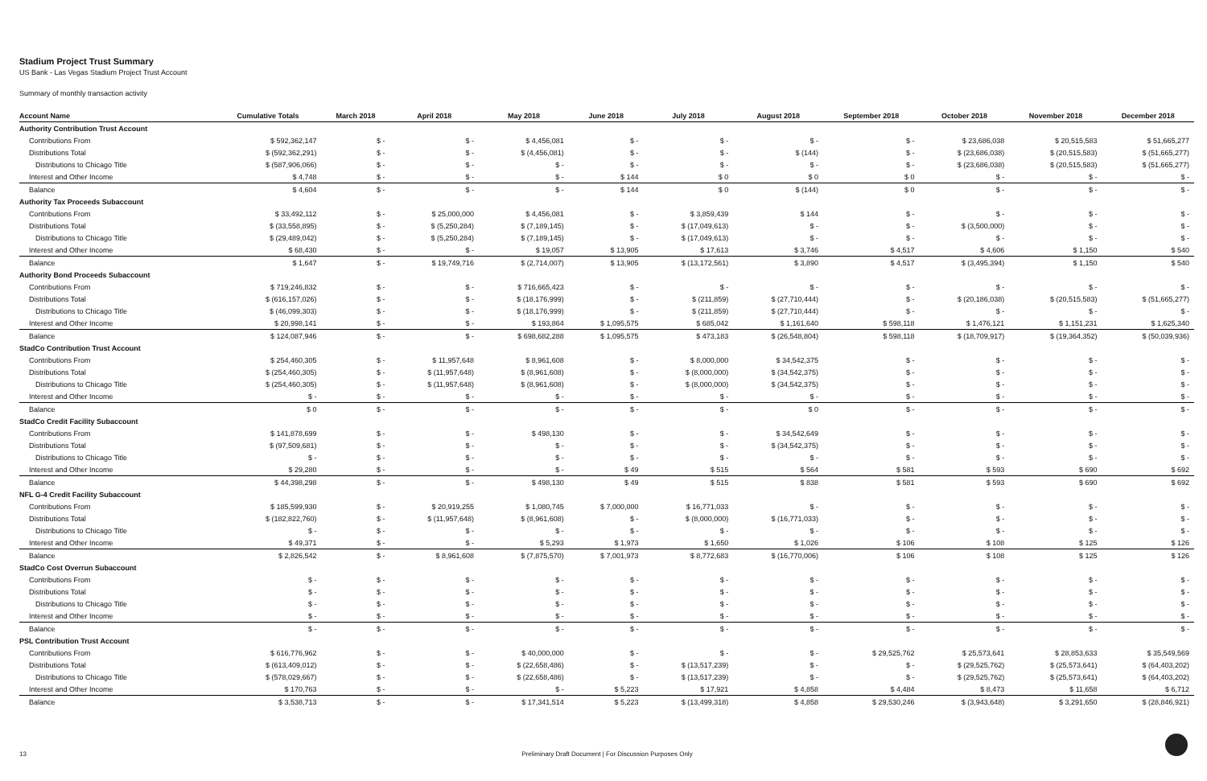Stadium Project Trust Summary
US Bank - Las Vegas Stadium Project Trust Account
Summary of monthly transaction activity
| Account Name | Cumulative Totals | March 2018 | April 2018 | May 2018 | June 2018 | July 2018 | August 2018 | September 2018 | October 2018 | November 2018 | December 2018 |
| --- | --- | --- | --- | --- | --- | --- | --- | --- | --- | --- | --- |
| Authority Contribution Trust Account | | | | | | | | | | | |
| Contributions From | $ 592,362,147 | $ - | $ - | $ 4,456,081 | $ - | $ - | $ - | $ - | $ 23,686,038 | $ 20,515,583 | $ 51,665,277 |
| Distributions Total | $ (592,362,291) | $ - | $ - | $ (4,456,081) | $ - | $ - | $ (144) | $ - | $ (23,686,038) | $ (20,515,583) | $ (51,665,277) |
| Distributions to Chicago Title | $ (587,906,066) | $ - | $ - | $ - | $ - | $ - | $ - | $ - | $ (23,686,038) | $ (20,515,583) | $ (51,665,277) |
| Interest and Other Income | $ 4,748 | $ - | $ - | $ - | $ 144 | $ 0 | $ 0 | $ 0 | $ - | $ - | $ - |
| Balance | $ 4,604 | $ - | $ - | $ - | $ 144 | $ 0 | $ (144) | $ 0 | $ - | $ - | $ - |
| Authority Tax Proceeds Subaccount | | | | | | | | | | | |
| Contributions From | $ 33,492,112 | $ - | $ 25,000,000 | $ 4,456,081 | $ - | $ 3,859,439 | $ 144 | $ - | $ - | $ - | $ - |
| Distributions Total | $ (33,558,895) | $ - | $ (5,250,284) | $ (7,189,145) | $ - | $ (17,049,613) | $ - | $ - | $ (3,500,000) | $ - | $ - |
| Distributions to Chicago Title | $ (29,489,042) | $ - | $ (5,250,284) | $ (7,189,145) | $ - | $ (17,049,613) | $ - | $ - | $ - | $ - | $ - |
| Interest and Other Income | $ 68,430 | $ - | $ - | $ 19,057 | $ 13,905 | $ 17,613 | $ 3,746 | $ 4,517 | $ 4,606 | $ 1,150 | $ 540 |
| Balance | $ 1,647 | $ - | $ 19,749,716 | $ (2,714,007) | $ 13,905 | $ (13,172,561) | $ 3,890 | $ 4,517 | $ (3,495,394) | $ 1,150 | $ 540 |
| Authority Bond Proceeds Subaccount | | | | | | | | | | | |
| Contributions From | $ 719,246,832 | $ - | $ - | $ 716,665,423 | $ - | $ - | $ - | $ - | $ - | $ - | $ - |
| Distributions Total | $ (616,157,026) | $ - | $ - | $ (18,176,999) | $ - | $ (211,859) | $ (27,710,444) | $ - | $ (20,186,038) | $ (20,515,583) | $ (51,665,277) |
| Distributions to Chicago Title | $ (46,099,303) | $ - | $ - | $ (18,176,999) | $ - | $ (211,859) | $ (27,710,444) | $ - | $ - | $ - | $ - |
| Interest and Other Income | $ 20,998,141 | $ - | $ - | $ 193,864 | $ 1,095,575 | $ 685,042 | $ 1,161,640 | $ 598,118 | $ 1,476,121 | $ 1,151,231 | $ 1,625,340 |
| Balance | $ 124,087,946 | $ - | $ - | $ 698,682,288 | $ 1,095,575 | $ 473,183 | $ (26,548,804) | $ 598,118 | $ (18,709,917) | $ (19,364,352) | $ (50,039,936) |
| StadCo Contribution Trust Account | | | | | | | | | | | |
| Contributions From | $ 254,460,305 | $ - | $ 11,957,648 | $ 8,961,608 | $ - | $ 8,000,000 | $ 34,542,375 | $ - | $ - | $ - | $ - |
| Distributions Total | $ (254,460,305) | $ - | $ (11,957,648) | $ (8,961,608) | $ - | $ (8,000,000) | $ (34,542,375) | $ - | $ - | $ - | $ - |
| Distributions to Chicago Title | $ (254,460,305) | $ - | $ (11,957,648) | $ (8,961,608) | $ - | $ (8,000,000) | $ (34,542,375) | $ - | $ - | $ - | $ - |
| Interest and Other Income | $ - | $ - | $ - | $ - | $ - | $ - | $ - | $ - | $ - | $ - | $ - |
| Balance | $ 0 | $ - | $ - | $ - | $ - | $ - | $ 0 | $ - | $ - | $ - | $ - |
| StadCo Credit Facility Subaccount | | | | | | | | | | | |
| Contributions From | $ 141,878,699 | $ - | $ - | $ 498,130 | $ - | $ - | $ 34,542,649 | $ - | $ - | $ - | $ - |
| Distributions Total | $ (97,509,681) | $ - | $ - | $ - | $ - | $ - | $ (34,542,375) | $ - | $ - | $ - | $ - |
| Distributions to Chicago Title | $ - | $ - | $ - | $ - | $ - | $ - | $ - | $ - | $ - | $ - | $ - |
| Interest and Other Income | $ 29,280 | $ - | $ - | $ - | $ 49 | $ 515 | $ 564 | $ 581 | $ 593 | $ 690 | $ 692 |
| Balance | $ 44,398,298 | $ - | $ - | $ 498,130 | $ 49 | $ 515 | $ 838 | $ 581 | $ 593 | $ 690 | $ 692 |
| NFL G-4 Credit Facility Subaccount | | | | | | | | | | | |
| Contributions From | $ 185,599,930 | $ - | $ 20,919,255 | $ 1,080,745 | $ 7,000,000 | $ 16,771,033 | $ - | $ - | $ - | $ - | $ - |
| Distributions Total | $ (182,822,760) | $ - | $ (11,957,648) | $ (8,961,608) | $ - | $ (8,000,000) | $ (16,771,033) | $ - | $ - | $ - | $ - |
| Distributions to Chicago Title | $ - | $ - | $ - | $ - | $ - | $ - | $ - | $ - | $ - | $ - | $ - |
| Interest and Other Income | $ 49,371 | $ - | $ - | $ 5,293 | $ 1,973 | $ 1,650 | $ 1,026 | $ 106 | $ 108 | $ 125 | $ 126 |
| Balance | $ 2,826,542 | $ - | $ 8,961,608 | $ (7,875,570) | $ 7,001,973 | $ 8,772,683 | $ (16,770,006) | $ 106 | $ 108 | $ 125 | $ 126 |
| StadCo Cost Overrun Subaccount | | | | | | | | | | | |
| Contributions From | $ - | $ - | $ - | $ - | $ - | $ - | $ - | $ - | $ - | $ - | $ - |
| Distributions Total | $ - | $ - | $ - | $ - | $ - | $ - | $ - | $ - | $ - | $ - | $ - |
| Distributions to Chicago Title | $ - | $ - | $ - | $ - | $ - | $ - | $ - | $ - | $ - | $ - | $ - |
| Interest and Other Income | $ - | $ - | $ - | $ - | $ - | $ - | $ - | $ - | $ - | $ - | $ - |
| Balance | $ - | $ - | $ - | $ - | $ - | $ - | $ - | $ - | $ - | $ - | $ - |
| PSL Contribution Trust Account | | | | | | | | | | | |
| Contributions From | $ 616,776,962 | $ - | $ - | $ 40,000,000 | $ - | $ - | $ - | $ 29,525,762 | $ 25,573,641 | $ 28,853,633 | $ 35,549,569 |
| Distributions Total | $ (613,409,012) | $ - | $ - | $ (22,658,486) | $ - | $ (13,517,239) | $ - | $ - | $ (29,525,762) | $ (25,573,641) | $ (64,403,202) |
| Distributions to Chicago Title | $ (578,029,667) | $ - | $ - | $ (22,658,486) | $ - | $ (13,517,239) | $ - | $ - | $ (29,525,762) | $ (25,573,641) | $ (64,403,202) |
| Interest and Other Income | $ 170,763 | $ - | $ - | $ - | $ 5,223 | $ 17,921 | $ 4,858 | $ 4,484 | $ 8,473 | $ 11,658 | $ 6,712 |
| Balance | $ 3,538,713 | $ - | $ - | $ 17,341,514 | $ 5,223 | $ (13,499,318) | $ 4,858 | $ 29,530,246 | $ (3,943,648) | $ 3,291,650 | $ (28,846,921) |
13 Preliminary Draft Document | For Discussion Purposes Only